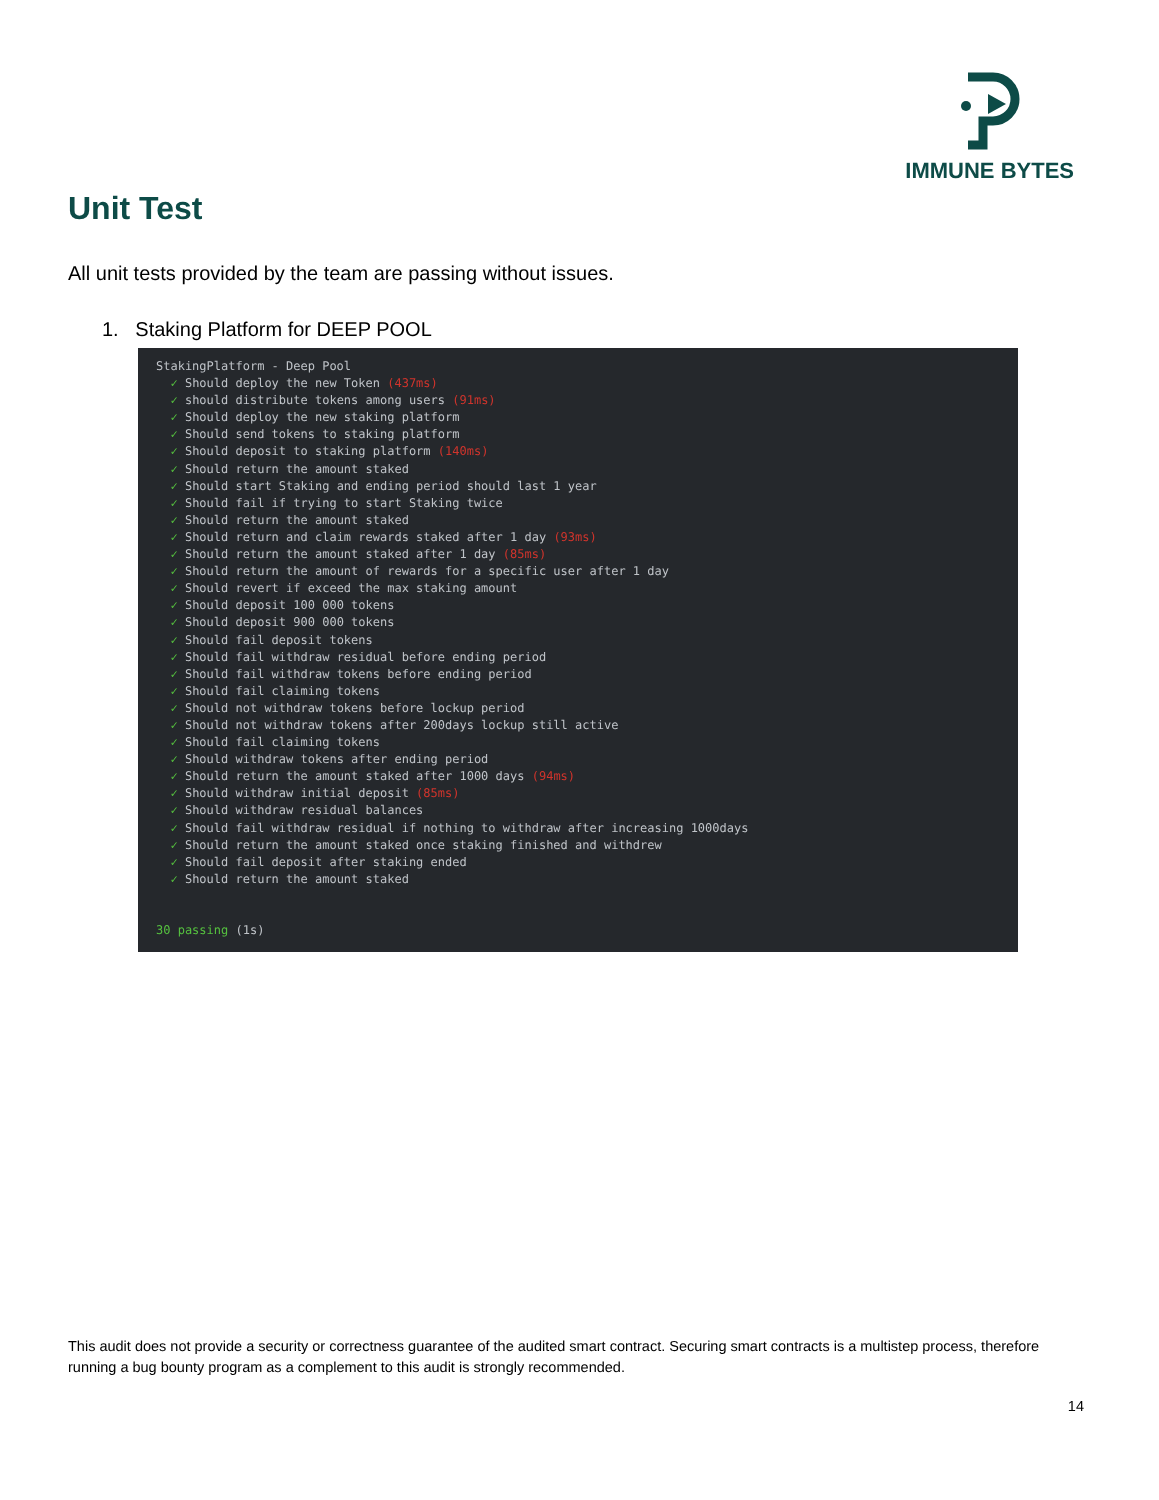IMMUNE BYTES
Unit Test
All unit tests provided by the team are passing without issues.
1. Staking Platform for DEEP POOL
StakingPlatform - Deep Pool ✓ Should deploy the new Token (437ms) ✓ should distribute tokens among users (91ms) ✓ Should deploy the new staking platform ✓ Should send tokens to staking platform ✓ Should deposit to staking platform (140ms) ✓ Should return the amount staked ✓ Should start Staking and ending period should last 1 year ✓ Should fail if trying to start Staking twice ✓ Should return the amount staked ✓ Should return and claim rewards staked after 1 day (93ms) ✓ Should return the amount staked after 1 day (85ms) ✓ Should return the amount of rewards for a specific user after 1 day ✓ Should revert if exceed the max staking amount ✓ Should deposit 100 000 tokens ✓ Should deposit 900 000 tokens ✓ Should fail deposit tokens ✓ Should fail withdraw residual before ending period ✓ Should fail withdraw tokens before ending period ✓ Should fail claiming tokens ✓ Should not withdraw tokens before lockup period ✓ Should not withdraw tokens after 200days lockup still active ✓ Should fail claiming tokens ✓ Should withdraw tokens after ending period ✓ Should return the amount staked after 1000 days (94ms) ✓ Should withdraw initial deposit (85ms) ✓ Should withdraw residual balances ✓ Should fail withdraw residual if nothing to withdraw after increasing 1000days ✓ Should return the amount staked once staking finished and withdrew ✓ Should fail deposit after staking ended ✓ Should return the amount staked 30 passing (1s)
This audit does not provide a security or correctness guarantee of the audited smart contract. Securing smart contracts is a multistep process, therefore running a bug bounty program as a complement to this audit is strongly recommended.
14